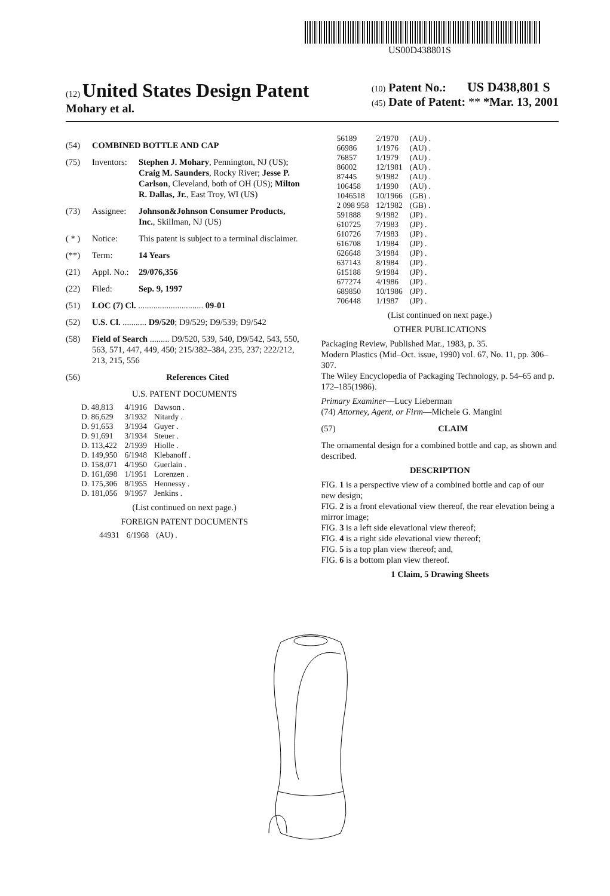US00D438801S
(12) United States Design Patent
Mohary et al.
(10) Patent No.: US D438,801 S
(45) Date of Patent: ** *Mar. 13, 2001
(54) COMBINED BOTTLE AND CAP
(75) Inventors: Stephen J. Mohary, Pennington, NJ (US); Craig M. Saunders, Rocky River; Jesse P. Carlson, Cleveland, both of OH (US); Milton R. Dallas, Jr., East Troy, WI (US)
(73) Assignee: Johnson&Johnson Consumer Products, Inc., Skillman, NJ (US)
( * ) Notice: This patent is subject to a terminal disclaimer.
(**) Term: 14 Years
(21) Appl. No.: 29/076,356
(22) Filed: Sep. 9, 1997
(51) LOC (7) Cl. .............................. 09-01
(52) U.S. Cl. ........... D9/520; D9/529; D9/539; D9/542
(58) Field of Search ......... D9/520, 539, 540, D9/542, 543, 550, 563, 571, 447, 449, 450; 215/382–384, 235, 237; 222/212, 213, 215, 556
(56) References Cited
U.S. PATENT DOCUMENTS
| D. 48,813 | 4/1916 | Dawson . |
| D. 86,629 | 3/1932 | Nitardy . |
| D. 91,653 | 3/1934 | Guyer . |
| D. 91,691 | 3/1934 | Steuer . |
| D. 113,422 | 2/1939 | Hiolle . |
| D. 149,950 | 6/1948 | Klebanoff . |
| D. 158,071 | 4/1950 | Guerlain . |
| D. 161,698 | 1/1951 | Lorenzen . |
| D. 175,306 | 8/1955 | Hennessy . |
| D. 181,056 | 9/1957 | Jenkins . |
(List continued on next page.)
FOREIGN PATENT DOCUMENTS
| 44931 | 6/1968 | (AU) . |
| 56189 | 2/1970 | (AU) . |
| 66986 | 1/1976 | (AU) . |
| 76857 | 1/1979 | (AU) . |
| 86002 | 12/1981 | (AU) . |
| 87445 | 9/1982 | (AU) . |
| 106458 | 1/1990 | (AU) . |
| 1046518 | 10/1966 | (GB) . |
| 2 098 958 | 12/1982 | (GB) . |
| 591888 | 9/1982 | (JP) . |
| 610725 | 7/1983 | (JP) . |
| 610726 | 7/1983 | (JP) . |
| 616708 | 1/1984 | (JP) . |
| 626648 | 3/1984 | (JP) . |
| 637143 | 8/1984 | (JP) . |
| 615188 | 9/1984 | (JP) . |
| 677274 | 4/1986 | (JP) . |
| 689850 | 10/1986 | (JP) . |
| 706448 | 1/1987 | (JP) . |
(List continued on next page.)
OTHER PUBLICATIONS
Packaging Review, Published Mar., 1983, p. 35.
Modern Plastics (Mid–Oct. issue, 1990) vol. 67, No. 11, pp. 306–307.
The Wiley Encyclopedia of Packaging Technology, p. 54–65 and p. 172–185(1986).
Primary Examiner—Lucy Lieberman
(74) Attorney, Agent, or Firm—Michele G. Mangini
(57) CLAIM
The ornamental design for a combined bottle and cap, as shown and described.
DESCRIPTION
FIG. 1 is a perspective view of a combined bottle and cap of our new design;
FIG. 2 is a front elevational view thereof, the rear elevation being a mirror image;
FIG. 3 is a left side elevational view thereof;
FIG. 4 is a right side elevational view thereof;
FIG. 5 is a top plan view thereof; and,
FIG. 6 is a bottom plan view thereof.
1 Claim, 5 Drawing Sheets